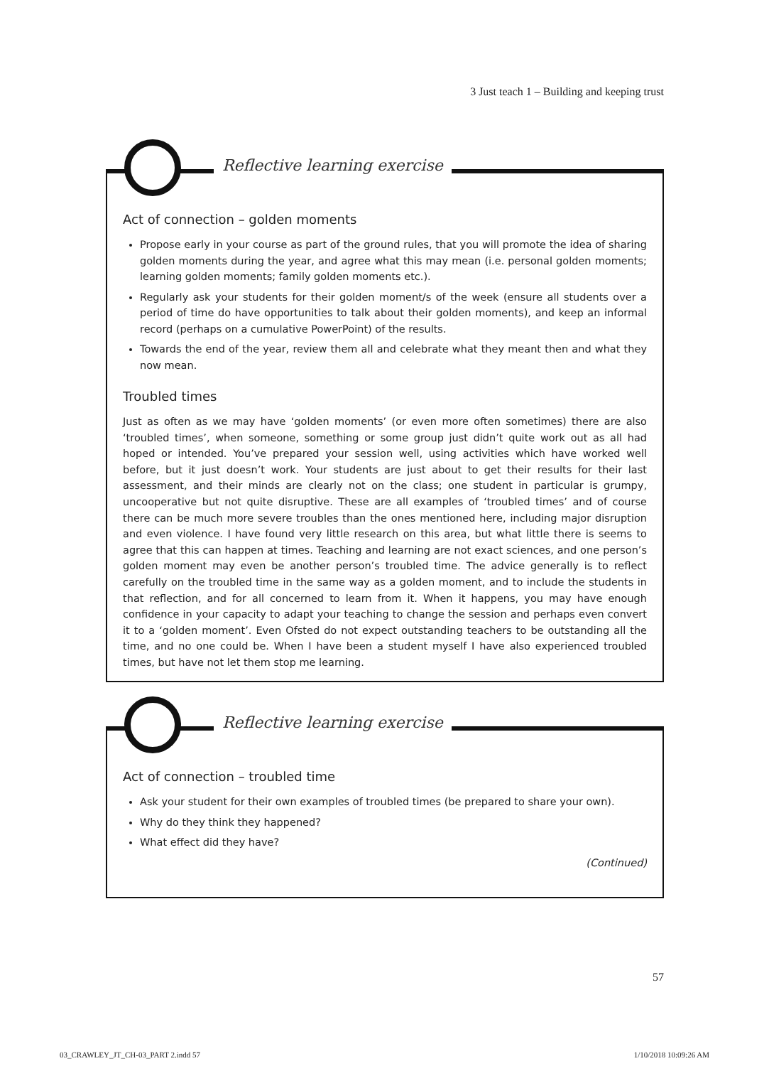3 Just teach 1 – Building and keeping trust
Reflective learning exercise
Act of connection – golden moments
Propose early in your course as part of the ground rules, that you will promote the idea of sharing golden moments during the year, and agree what this may mean (i.e. personal golden moments; learning golden moments; family golden moments etc.).
Regularly ask your students for their golden moment/s of the week (ensure all students over a period of time do have opportunities to talk about their golden moments), and keep an informal record (perhaps on a cumulative PowerPoint) of the results.
Towards the end of the year, review them all and celebrate what they meant then and what they now mean.
Troubled times
Just as often as we may have ‘golden moments’ (or even more often sometimes) there are also ‘troubled times’, when someone, something or some group just didn’t quite work out as all had hoped or intended. You’ve prepared your session well, using activities which have worked well before, but it just doesn’t work. Your students are just about to get their results for their last assessment, and their minds are clearly not on the class; one student in particular is grumpy, uncooperative but not quite disruptive. These are all examples of ‘troubled times’ and of course there can be much more severe troubles than the ones mentioned here, including major disruption and even violence. I have found very little research on this area, but what little there is seems to agree that this can happen at times. Teaching and learning are not exact sciences, and one person’s golden moment may even be another person’s troubled time. The advice generally is to reflect carefully on the troubled time in the same way as a golden moment, and to include the students in that reflection, and for all concerned to learn from it. When it happens, you may have enough confidence in your capacity to adapt your teaching to change the session and perhaps even convert it to a ‘golden moment’. Even Ofsted do not expect outstanding teachers to be outstanding all the time, and no one could be. When I have been a student myself I have also experienced troubled times, but have not let them stop me learning.
Reflective learning exercise
Act of connection – troubled time
Ask your student for their own examples of troubled times (be prepared to share your own).
Why do they think they happened?
What effect did they have?
(Continued)
57
03_CRAWLEY_JT_CH-03_PART 2.indd 57
1/10/2018 10:09:26 AM